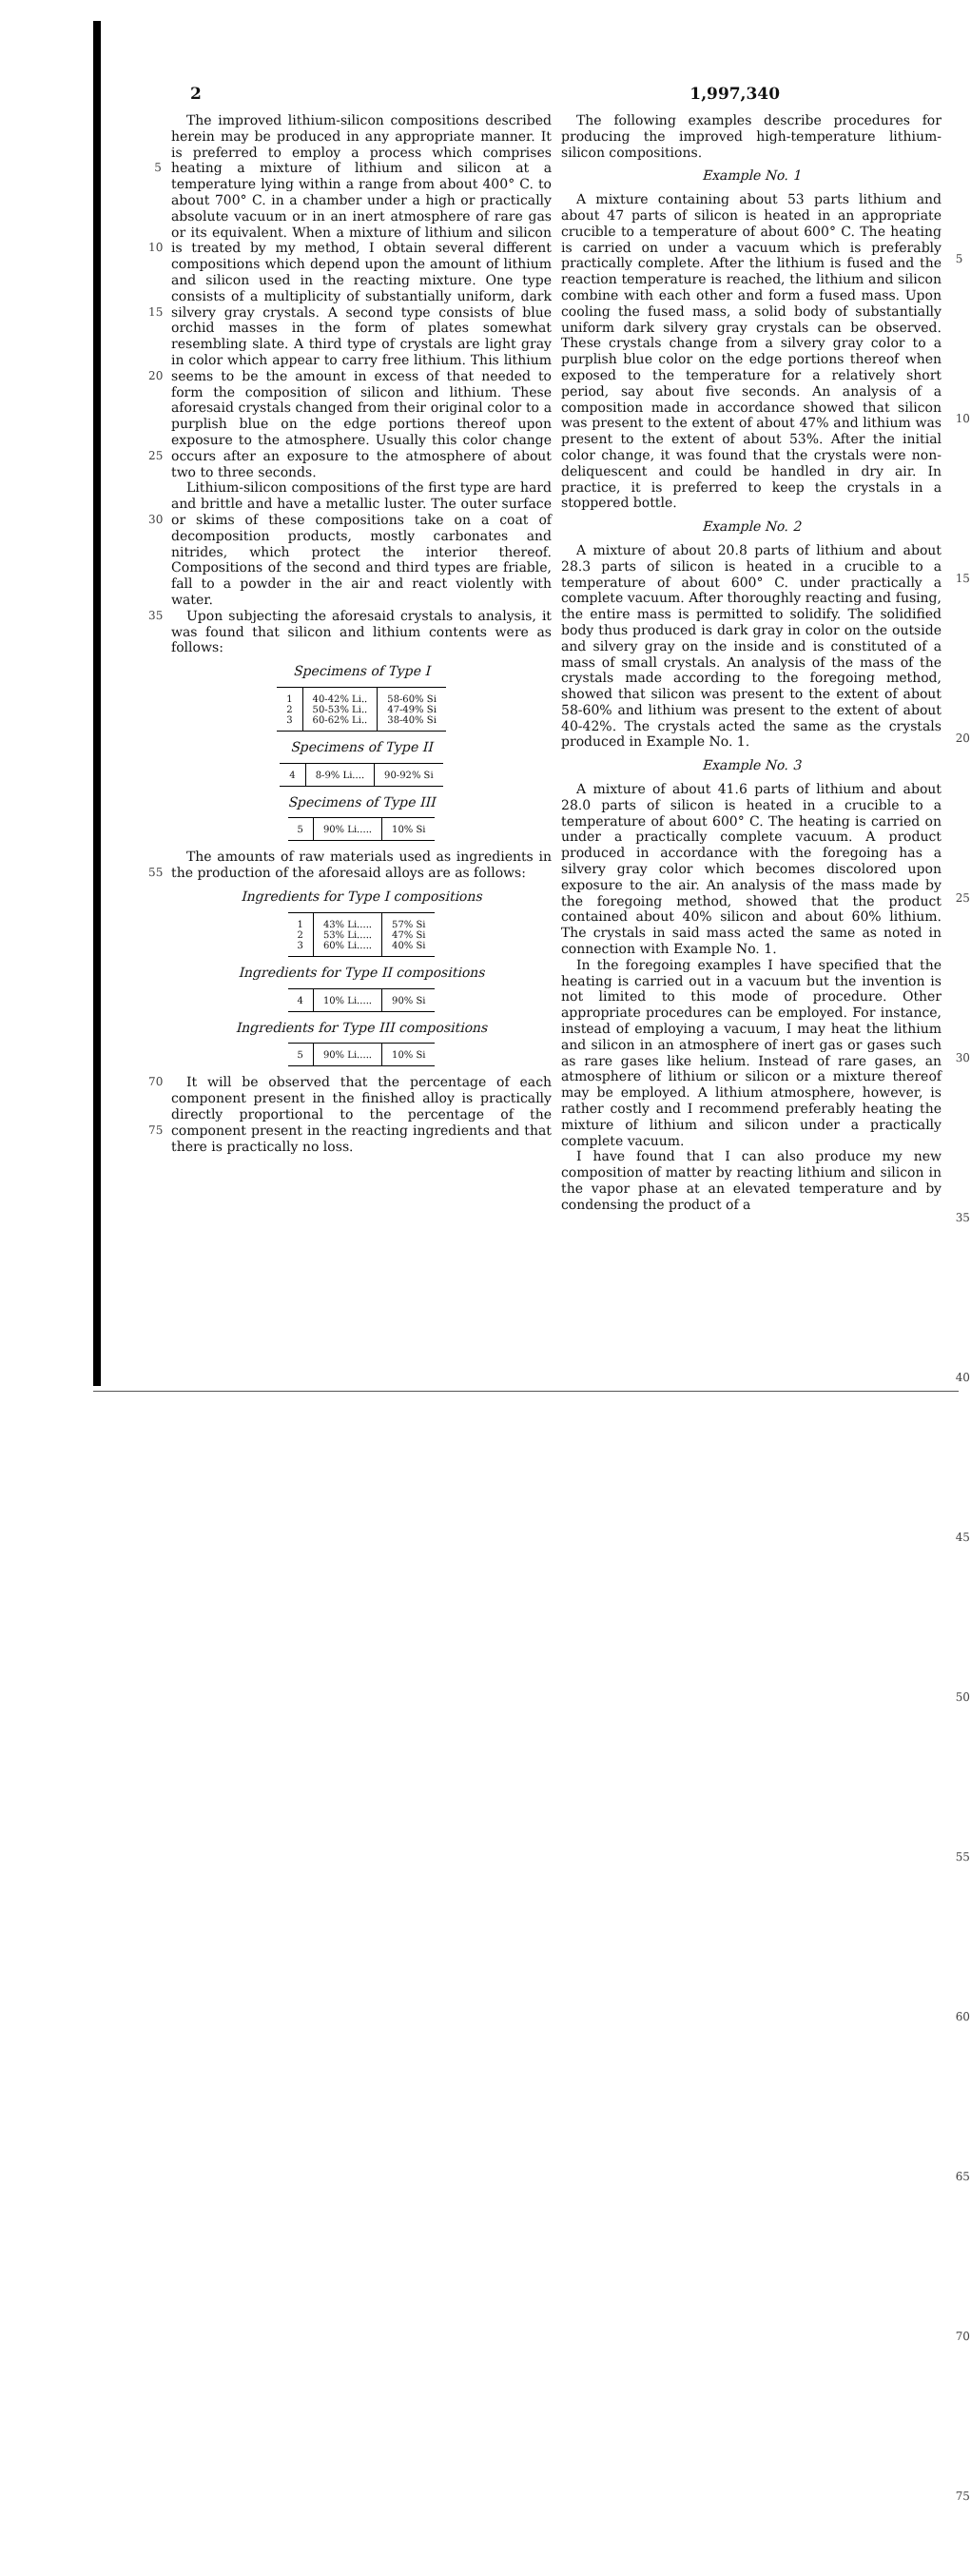2 1,997,340
The improved lithium-silicon compositions described herein may be produced in any appropriate manner. It is preferred to employ a process which comprises heating a mixture of lithium 5 and silicon at a temperature lying within a range from about 400° C. to about 700° C. in a chamber under a high or practically absolute vacuum or in an inert atmosphere of rare gas or its equivalent. When a mixture of lithium and silicon is 10 treated by my method, I obtain several different compositions which depend upon the amount of lithium and silicon used in the reacting mixture. One type consists of a multiplicity of substantially uniform, dark silvery gray crystals. 15 A second type consists of blue orchid masses in the form of plates somewhat resembling slate. A third type of crystals are light gray in color which appear to carry free lithium. This lithium seems to be the amount in excess of that 20 needed to form the composition of silicon and lithium. These aforesaid crystals changed from their original color to a purplish blue on the edge portions thereof upon exposure to the atmosphere. Usually this color change occurs after an 25 exposure to the atmosphere of about two to three seconds.
Lithium-silicon compositions of the first type are hard and brittle and have a metallic luster. The outer surface or skims of these compositions 30 take on a coat of decomposition products, mostly carbonates and nitrides, which protect the interior thereof. Compositions of the second and third types are friable, fall to a powder in the air and react violently with water.
35 Upon subjecting the aforesaid crystals to analysis, it was found that silicon and lithium contents were as follows:
Specimens of Type I
| 1 2 3 | 40-42% Li.. 50-53% Li.. 60-62% Li.. | 58-60% Si 47-49% Si 38-40% Si |
Specimens of Type II
| 4 | 8-9% Li.... | 90-92% Si |
Specimens of Type III
| 5 | 90% Li..... | 10% Si |
The amounts of raw materials used as ingredients in the production of the aforesaid alloys 55 are as follows:
Ingredients for Type I compositions
| 1 2 3 | 43% Li..... 53% Li..... 60% Li..... | 57% Si 47% Si 40% Si |
Ingredients for Type II compositions
| 4 | 10% Li..... | 90% Si |
Ingredients for Type III compositions
| 5 | 90% Li..... | 10% Si |
70 It will be observed that the percentage of each component present in the finished alloy is practically directly proportional to the percentage of the component present in the reacting ingre 75 dients and that there is practically no loss.
The following examples describe procedures for producing the improved high-temperature lithium-silicon compositions.
Example No. 1
A mixture containing about 53 parts lithium and about 47 parts of silicon is heated in an appropriate crucible to a temperature of about 600° C. The heating is carried on under a vacuum which is preferably practically complete. After the lithium is fused and the reaction temperature is reached, the lithium and silicon combine with each other and form a fused mass. Upon cooling the fused mass, a solid body of substantially uniform dark silvery gray crystals can be observed. These crystals change from a silvery gray color to a purplish blue color on the edge portions thereof when exposed to the temperature for a relatively short period, say about five seconds. An analysis of a composition made in accordance showed that silicon was present to the extent of about 47% and lithium was present to the extent of about 53%. After the initial color change, it was found that the crystals were non-deliquescent and could be handled in dry air. In practice, it is preferred to keep the crystals in a stoppered bottle.
Example No. 2
A mixture of about 20.8 parts of lithium and about 28.3 parts of silicon is heated in a crucible to a temperature of about 600° C. under practically a complete vacuum. After thoroughly reacting and fusing, the entire mass is permitted to solidify. The solidified body thus produced is dark gray in color on the outside and silvery gray on the inside and is constituted of a mass of small crystals. An analysis of the mass of the crystals made according to the foregoing method, showed that silicon was present to the extent of about 58-60% and lithium was present to the extent of about 40-42%. The crystals acted the same as the crystals produced in Example No. 1.
Example No. 3
A mixture of about 41.6 parts of lithium and about 28.0 parts of silicon is heated in a crucible to a temperature of about 600° C. The heating is carried on under a practically complete vacuum. A product produced in accordance with the foregoing has a silvery gray color which becomes discolored upon exposure to the air. An analysis of the mass made by the foregoing method, showed that the product contained about 40% silicon and about 60% lithium. The crystals in said mass acted the same as noted in connection with Example No. 1.
In the foregoing examples I have specified that the heating is carried out in a vacuum but the invention is not limited to this mode of procedure. Other appropriate procedures can be employed. For instance, instead of employing a vacuum, I may heat the lithium and silicon in an atmosphere of inert gas or gases such as rare gases like helium. Instead of rare gases, an atmosphere of lithium or silicon or a mixture thereof may be employed. A lithium atmosphere, however, is rather costly and I recommend preferably heating the mixture of lithium and silicon under a practically complete vacuum.
I have found that I can also produce my new composition of matter by reacting lithium and silicon in the vapor phase at an elevated temperature and by condensing the product of a
5
10
15
20
25
30
35
40
45
50
55
60
65
70
75